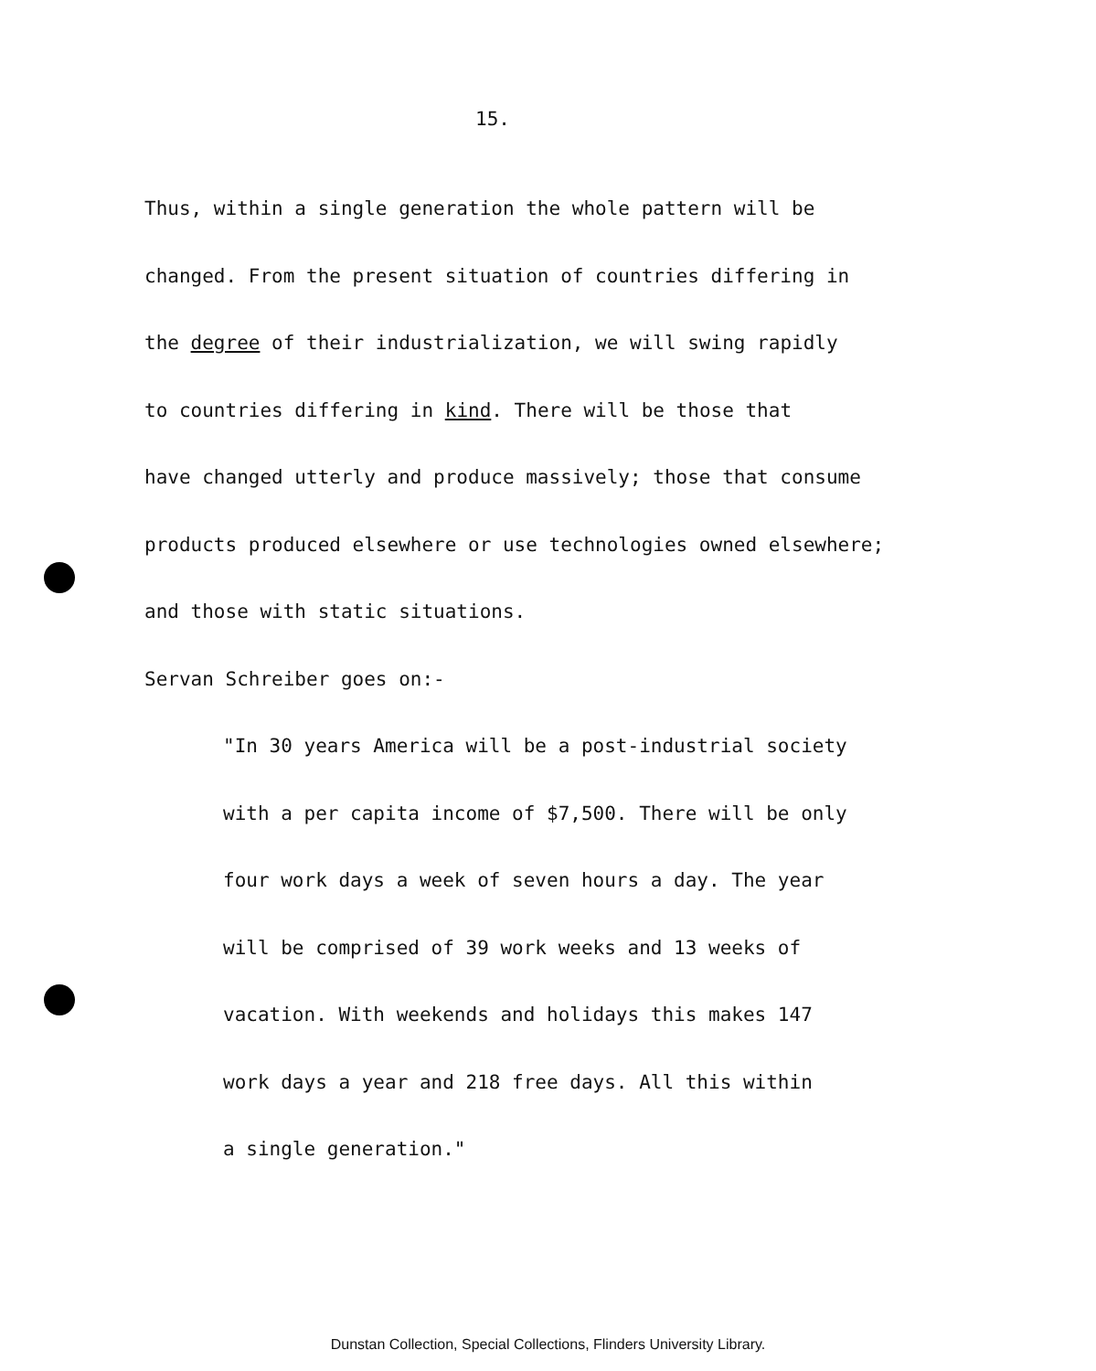15.
Thus, within a single generation the whole pattern will be
changed. From the present situation of countries differing in
the degree of their industrialization, we will swing rapidly
to countries differing in kind. There will be those that
have changed utterly and produce massively; those that consume
products produced elsewhere or use technologies owned elsewhere;
and those with static situations.
Servan Schreiber goes on:-
"In 30 years America will be a post-industrial society
with a per capita income of $7,500. There will be only
four work days a week of seven hours a day. The year
will be comprised of 39 work weeks and 13 weeks of
vacation. With weekends and holidays this makes 147
work days a year and 218 free days. All this within
a single generation."
Dunstan Collection, Special Collections, Flinders University Library.